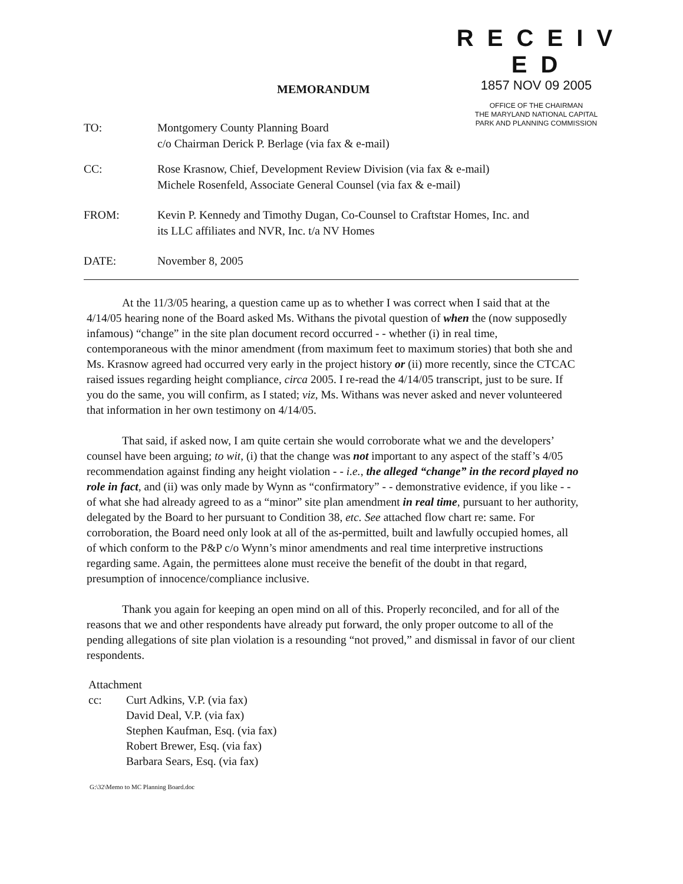R E C E I V E D
1857 NOV 09 2005
OFFICE OF THE CHAIRMAN
THE MARYLAND NATIONAL CAPITAL
PARK AND PLANNING COMMISSION
MEMORANDUM
TO: Montgomery County Planning Board
c/o Chairman Derick P. Berlage (via fax & e-mail)
CC: Rose Krasnow, Chief, Development Review Division (via fax & e-mail)
Michele Rosenfeld, Associate General Counsel (via fax & e-mail)
FROM: Kevin P. Kennedy and Timothy Dugan, Co-Counsel to Craftstar Homes, Inc. and
its LLC affiliates and NVR, Inc. t/a NV Homes
DATE: November 8, 2005
At the 11/3/05 hearing, a question came up as to whether I was correct when I said that at the 4/14/05 hearing none of the Board asked Ms. Withans the pivotal question of when the (now supposedly infamous) “change” in the site plan document record occurred - - whether (i) in real time, contemporaneous with the minor amendment (from maximum feet to maximum stories) that both she and Ms. Krasnow agreed had occurred very early in the project history or (ii) more recently, since the CTCAC raised issues regarding height compliance, circa 2005. I re-read the 4/14/05 transcript, just to be sure. If you do the same, you will confirm, as I stated; viz, Ms. Withans was never asked and never volunteered that information in her own testimony on 4/14/05.
That said, if asked now, I am quite certain she would corroborate what we and the developers’ counsel have been arguing; to wit, (i) that the change was not important to any aspect of the staff’s 4/05 recommendation against finding any height violation - - i.e., the alleged “change” in the record played no role in fact, and (ii) was only made by Wynn as “confirmatory” - - demonstrative evidence, if you like - - of what she had already agreed to as a “minor” site plan amendment in real time, pursuant to her authority, delegated by the Board to her pursuant to Condition 38, etc. See attached flow chart re: same. For corroboration, the Board need only look at all of the as-permitted, built and lawfully occupied homes, all of which conform to the P&P c/o Wynn’s minor amendments and real time interpretive instructions regarding same. Again, the permittees alone must receive the benefit of the doubt in that regard, presumption of innocence/compliance inclusive.
Thank you again for keeping an open mind on all of this. Properly reconciled, and for all of the reasons that we and other respondents have already put forward, the only proper outcome to all of the pending allegations of site plan violation is a resounding “not proved,” and dismissal in favor of our client respondents.
Attachment
cc: Curt Adkins, V.P. (via fax)
David Deal, V.P. (via fax)
Stephen Kaufman, Esq. (via fax)
Robert Brewer, Esq. (via fax)
Barbara Sears, Esq. (via fax)
G:\32\Memo to MC Planning Board.doc